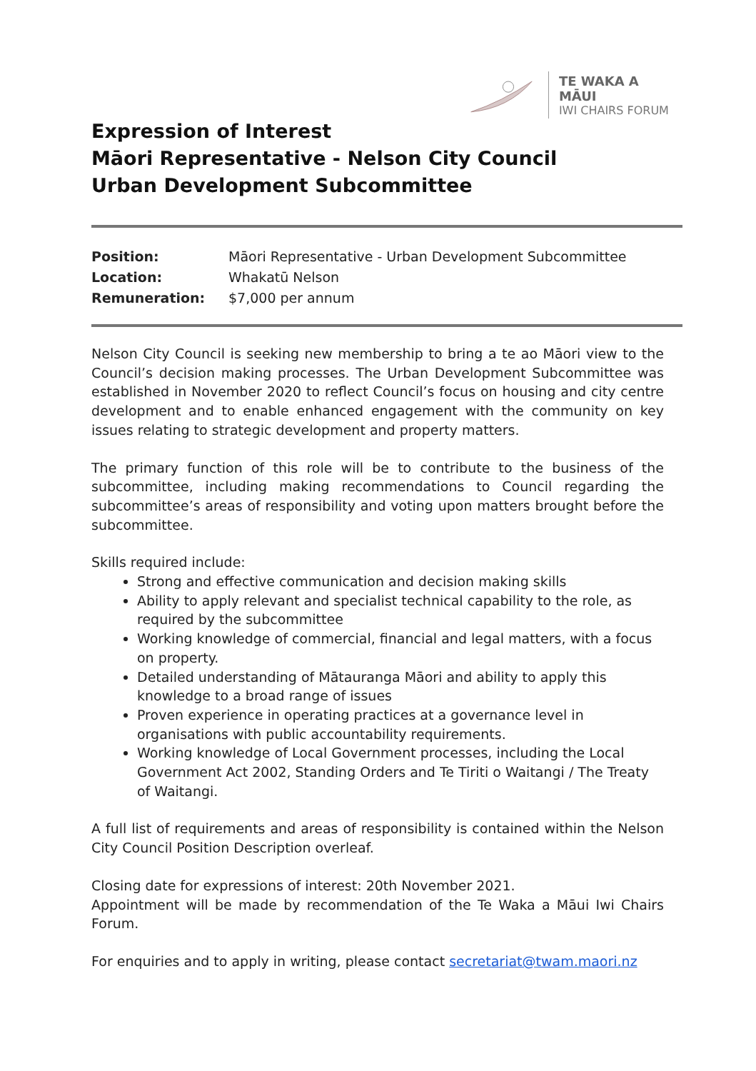TE WAKA A MĀUI
IWI CHAIRS FORUM
Expression of Interest
Māori Representative - Nelson City Council
Urban Development Subcommittee
| Position: | Māori Representative - Urban Development Subcommittee |
| Location: | Whakatū Nelson |
| Remuneration: | $7,000 per annum |
Nelson City Council is seeking new membership to bring a te ao Māori view to the Council’s decision making processes. The Urban Development Subcommittee was established in November 2020 to reflect Council’s focus on housing and city centre development and to enable enhanced engagement with the community on key issues relating to strategic development and property matters.
The primary function of this role will be to contribute to the business of the subcommittee, including making recommendations to Council regarding the subcommittee’s areas of responsibility and voting upon matters brought before the subcommittee.
Skills required include:
Strong and effective communication and decision making skills
Ability to apply relevant and specialist technical capability to the role, as required by the subcommittee
Working knowledge of commercial, financial and legal matters, with a focus on property.
Detailed understanding of Mātauranga Māori and ability to apply this knowledge to a broad range of issues
Proven experience in operating practices at a governance level in organisations with public accountability requirements.
Working knowledge of Local Government processes, including the Local Government Act 2002, Standing Orders and Te Tiriti o Waitangi / The Treaty of Waitangi.
A full list of requirements and areas of responsibility is contained within the Nelson City Council Position Description overleaf.
Closing date for expressions of interest: 20th November 2021.
Appointment will be made by recommendation of the Te Waka a Māui Iwi Chairs Forum.
For enquiries and to apply in writing, please contact secretariat@twam.maori.nz